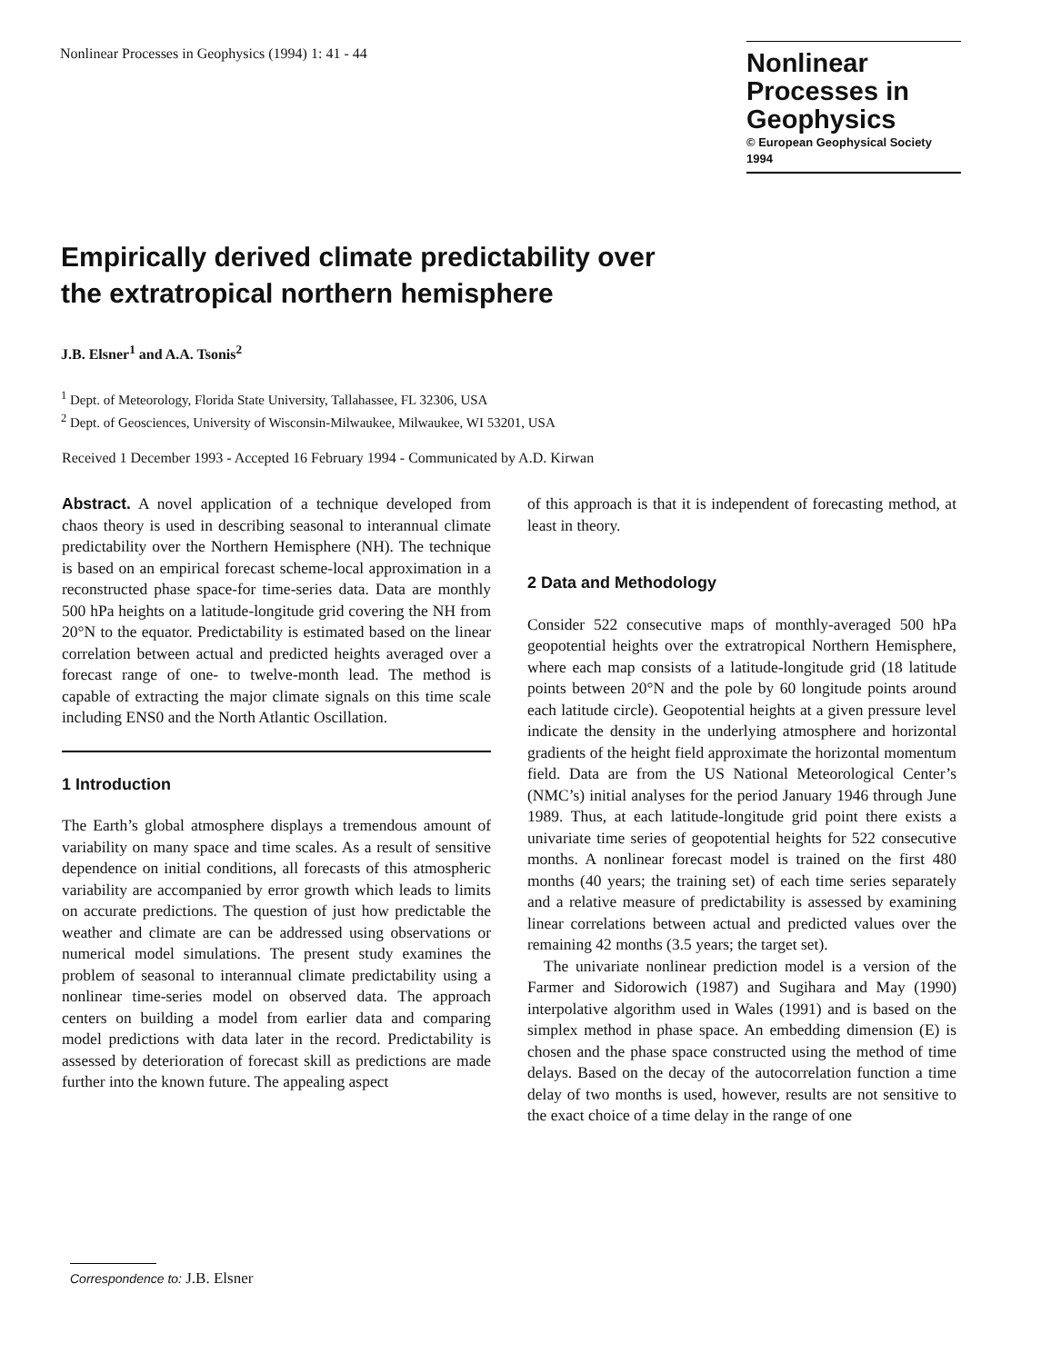Nonlinear Processes in Geophysics (1994) 1: 41 - 44
Nonlinear Processes in Geophysics
© European Geophysical Society 1994
Empirically derived climate predictability over
the extratropical northern hemisphere
J.B. Elsner<sup>1</sup> and A.A. Tsonis<sup>2</sup>
<sup>1</sup> Dept. of Meteorology, Florida State University, Tallahassee, FL 32306, USA
<sup>2</sup> Dept. of Geosciences, University of Wisconsin-Milwaukee, Milwaukee, WI 53201, USA
Received 1 December 1993 - Accepted 16 February 1994 - Communicated by A.D. Kirwan
Abstract. A novel application of a technique developed from chaos theory is used in describing seasonal to interannual climate predictability over the Northern Hemisphere (NH). The technique is based on an empirical forecast scheme-local approximation in a reconstructed phase space-for time-series data. Data are monthly 500 hPa heights on a latitude-longitude grid covering the NH from 20°N to the equator. Predictability is estimated based on the linear correlation between actual and predicted heights averaged over a forecast range of one- to twelve-month lead. The method is capable of extracting the major climate signals on this time scale including ENS0 and the North Atlantic Oscillation.
1 Introduction
The Earth’s global atmosphere displays a tremendous amount of variability on many space and time scales. As a result of sensitive dependence on initial conditions, all forecasts of this atmospheric variability are accompanied by error growth which leads to limits on accurate predictions. The question of just how predictable the weather and climate are can be addressed using observations or numerical model simulations. The present study examines the problem of seasonal to interannual climate predictability using a nonlinear time-series model on observed data. The approach centers on building a model from earlier data and comparing model predictions with data later in the record. Predictability is assessed by deterioration of forecast skill as predictions are made further into the known future. The appealing aspect
of this approach is that it is independent of forecasting method, at least in theory.
2 Data and Methodology
Consider 522 consecutive maps of monthly-averaged 500 hPa geopotential heights over the extratropical Northern Hemisphere, where each map consists of a latitude-longitude grid (18 latitude points between 20°N and the pole by 60 longitude points around each latitude circle). Geopotential heights at a given pressure level indicate the density in the underlying atmosphere and horizontal gradients of the height field approximate the horizontal momentum field. Data are from the US National Meteorological Center’s (NMC’s) initial analyses for the period January 1946 through June 1989. Thus, at each latitude-longitude grid point there exists a univariate time series of geopotential heights for 522 consecutive months. A nonlinear forecast model is trained on the first 480 months (40 years; the training set) of each time series separately and a relative measure of predictability is assessed by examining linear correlations between actual and predicted values over the remaining 42 months (3.5 years; the target set).
The univariate nonlinear prediction model is a version of the Farmer and Sidorowich (1987) and Sugihara and May (1990) interpolative algorithm used in Wales (1991) and is based on the simplex method in phase space. An embedding dimension (E) is chosen and the phase space constructed using the method of time delays. Based on the decay of the autocorrelation function a time delay of two months is used, however, results are not sensitive to the exact choice of a time delay in the range of one
Correspondence to: J.B. Elsner